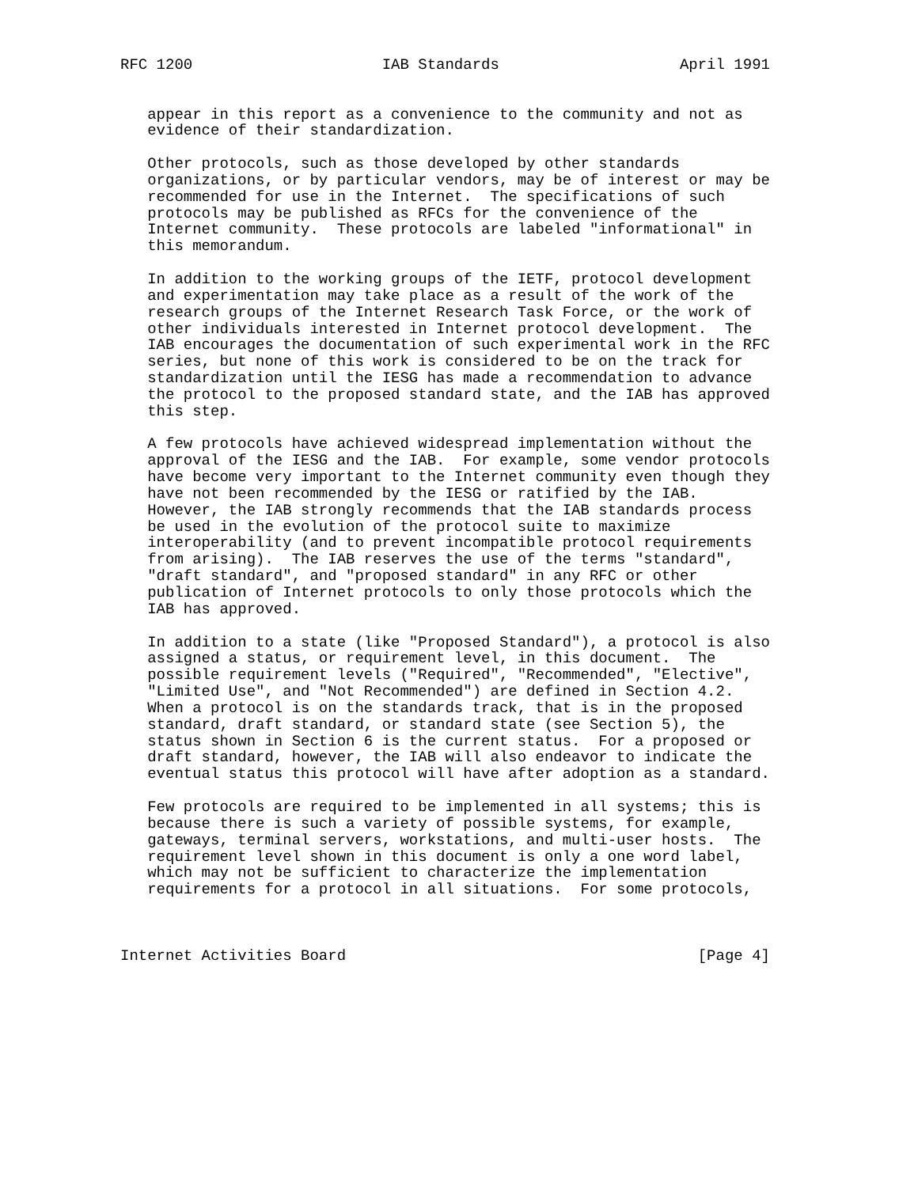RFC 1200                     IAB Standards                    April 1991


   appear in this report as a convenience to the community and not as
   evidence of their standardization.

   Other protocols, such as those developed by other standards
   organizations, or by particular vendors, may be of interest or may be
   recommended for use in the Internet.  The specifications of such
   protocols may be published as RFCs for the convenience of the
   Internet community.  These protocols are labeled "informational" in
   this memorandum.

   In addition to the working groups of the IETF, protocol development
   and experimentation may take place as a result of the work of the
   research groups of the Internet Research Task Force, or the work of
   other individuals interested in Internet protocol development.  The
   IAB encourages the documentation of such experimental work in the RFC
   series, but none of this work is considered to be on the track for
   standardization until the IESG has made a recommendation to advance
   the protocol to the proposed standard state, and the IAB has approved
   this step.

   A few protocols have achieved widespread implementation without the
   approval of the IESG and the IAB.  For example, some vendor protocols
   have become very important to the Internet community even though they
   have not been recommended by the IESG or ratified by the IAB.
   However, the IAB strongly recommends that the IAB standards process
   be used in the evolution of the protocol suite to maximize
   interoperability (and to prevent incompatible protocol requirements
   from arising).  The IAB reserves the use of the terms "standard",
   "draft standard", and "proposed standard" in any RFC or other
   publication of Internet protocols to only those protocols which the
   IAB has approved.

   In addition to a state (like "Proposed Standard"), a protocol is also
   assigned a status, or requirement level, in this document.  The
   possible requirement levels ("Required", "Recommended", "Elective",
   "Limited Use", and "Not Recommended") are defined in Section 4.2.
   When a protocol is on the standards track, that is in the proposed
   standard, draft standard, or standard state (see Section 5), the
   status shown in Section 6 is the current status.  For a proposed or
   draft standard, however, the IAB will also endeavor to indicate the
   eventual status this protocol will have after adoption as a standard.

   Few protocols are required to be implemented in all systems; this is
   because there is such a variety of possible systems, for example,
   gateways, terminal servers, workstations, and multi-user hosts.  The
   requirement level shown in this document is only a one word label,
   which may not be sufficient to characterize the implementation
   requirements for a protocol in all situations.  For some protocols,



Internet Activities Board                                       [Page 4]